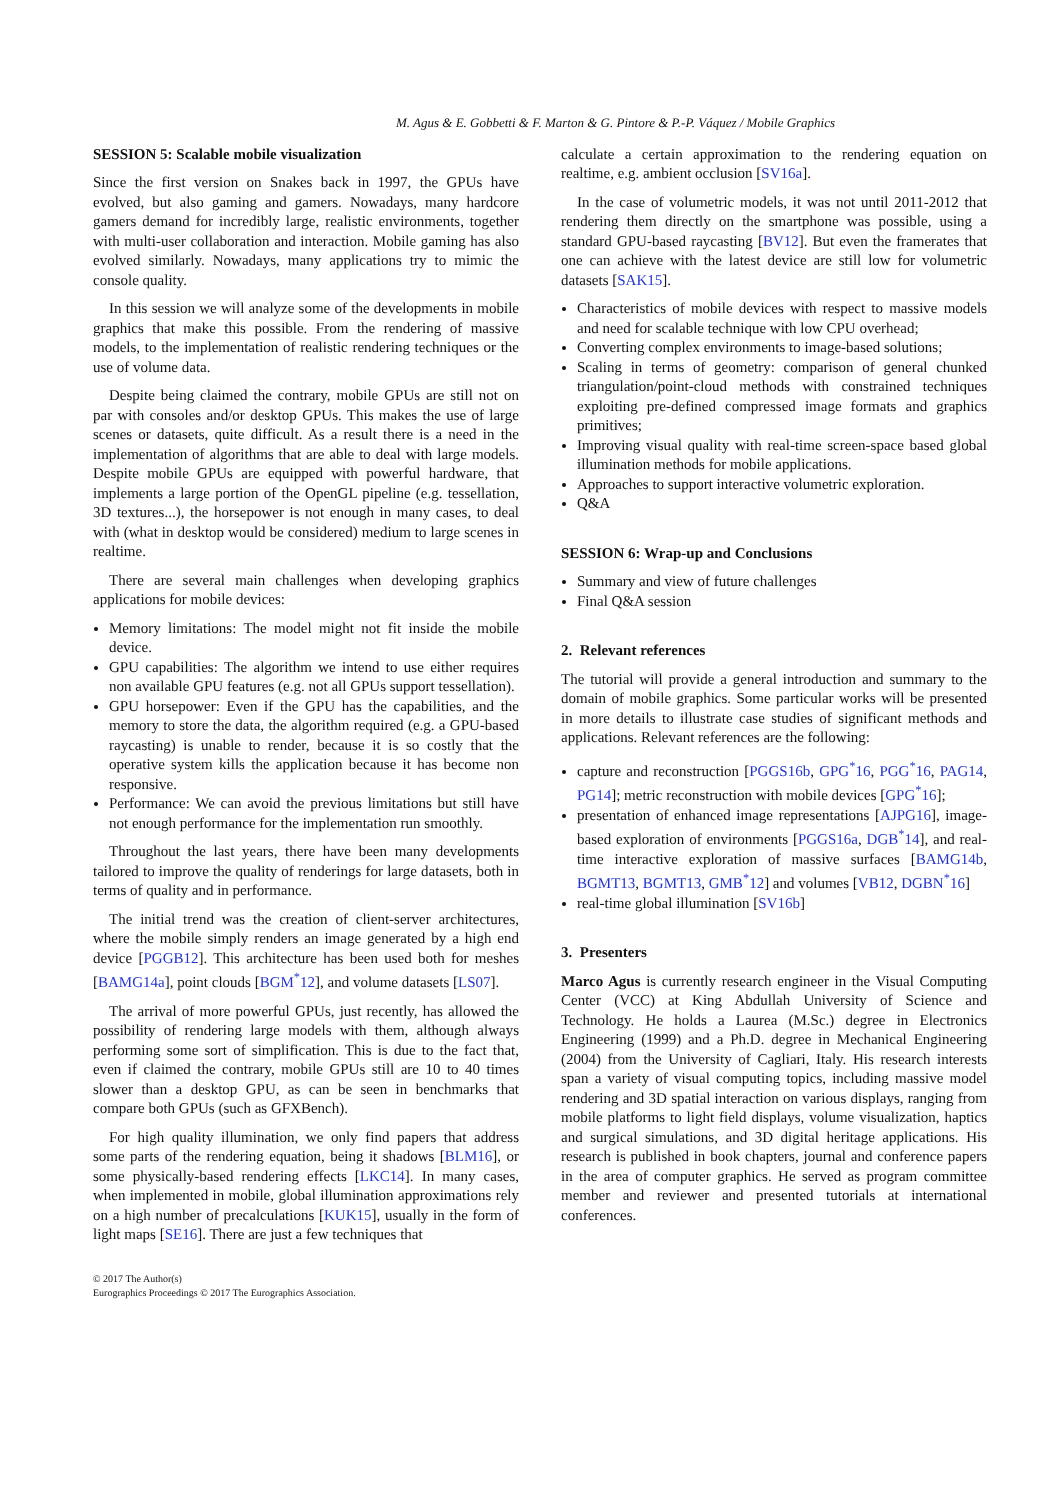M. Agus & E. Gobbetti & F. Marton & G. Pintore & P.-P. Váquez / Mobile Graphics
SESSION 5: Scalable mobile visualization
Since the first version on Snakes back in 1997, the GPUs have evolved, but also gaming and gamers. Nowadays, many hardcore gamers demand for incredibly large, realistic environments, together with multi-user collaboration and interaction. Mobile gaming has also evolved similarly. Nowadays, many applications try to mimic the console quality.
In this session we will analyze some of the developments in mobile graphics that make this possible. From the rendering of massive models, to the implementation of realistic rendering techniques or the use of volume data.
Despite being claimed the contrary, mobile GPUs are still not on par with consoles and/or desktop GPUs. This makes the use of large scenes or datasets, quite difficult. As a result there is a need in the implementation of algorithms that are able to deal with large models. Despite mobile GPUs are equipped with powerful hardware, that implements a large portion of the OpenGL pipeline (e.g. tessellation, 3D textures...), the horsepower is not enough in many cases, to deal with (what in desktop would be considered) medium to large scenes in realtime.
There are several main challenges when developing graphics applications for mobile devices:
Memory limitations: The model might not fit inside the mobile device.
GPU capabilities: The algorithm we intend to use either requires non available GPU features (e.g. not all GPUs support tessellation).
GPU horsepower: Even if the GPU has the capabilities, and the memory to store the data, the algorithm required (e.g. a GPU-based raycasting) is unable to render, because it is so costly that the operative system kills the application because it has become non responsive.
Performance: We can avoid the previous limitations but still have not enough performance for the implementation run smoothly.
Throughout the last years, there have been many developments tailored to improve the quality of renderings for large datasets, both in terms of quality and in performance.
The initial trend was the creation of client-server architectures, where the mobile simply renders an image generated by a high end device [PGGB12]. This architecture has been used both for meshes [BAMG14a], point clouds [BGM<sup>*</sup>12], and volume datasets [LS07].
The arrival of more powerful GPUs, just recently, has allowed the possibility of rendering large models with them, although always performing some sort of simplification. This is due to the fact that, even if claimed the contrary, mobile GPUs still are 10 to 40 times slower than a desktop GPU, as can be seen in benchmarks that compare both GPUs (such as GFXBench).
For high quality illumination, we only find papers that address some parts of the rendering equation, being it shadows [BLM16], or some physically-based rendering effects [LKC14]. In many cases, when implemented in mobile, global illumination approximations rely on a high number of precalculations [KUK15], usually in the form of light maps [SE16]. There are just a few techniques that
calculate a certain approximation to the rendering equation on realtime, e.g. ambient occlusion [SV16a].
In the case of volumetric models, it was not until 2011-2012 that rendering them directly on the smartphone was possible, using a standard GPU-based raycasting [BV12]. But even the framerates that one can achieve with the latest device are still low for volumetric datasets [SAK15].
Characteristics of mobile devices with respect to massive models and need for scalable technique with low CPU overhead;
Converting complex environments to image-based solutions;
Scaling in terms of geometry: comparison of general chunked triangulation/point-cloud methods with constrained techniques exploiting pre-defined compressed image formats and graphics primitives;
Improving visual quality with real-time screen-space based global illumination methods for mobile applications.
Approaches to support interactive volumetric exploration.
Q&A
SESSION 6: Wrap-up and Conclusions
Summary and view of future challenges
Final Q&A session
2. Relevant references
The tutorial will provide a general introduction and summary to the domain of mobile graphics. Some particular works will be presented in more details to illustrate case studies of significant methods and applications. Relevant references are the following:
capture and reconstruction [PGGS16b, GPG<sup>*</sup>16, PGG<sup>*</sup>16, PAG14, PG14]; metric reconstruction with mobile devices [GPG<sup>*</sup>16];
presentation of enhanced image representations [AJPG16], image-based exploration of environments [PGGS16a, DGB<sup>*</sup>14], and real-time interactive exploration of massive surfaces [BAMG14b, BGMT13, BGMT13, GMB<sup>*</sup>12] and volumes [VB12, DGBN<sup>*</sup>16]
real-time global illumination [SV16b]
3. Presenters
Marco Agus is currently research engineer in the Visual Computing Center (VCC) at King Abdullah University of Science and Technology. He holds a Laurea (M.Sc.) degree in Electronics Engineering (1999) and a Ph.D. degree in Mechanical Engineering (2004) from the University of Cagliari, Italy. His research interests span a variety of visual computing topics, including massive model rendering and 3D spatial interaction on various displays, ranging from mobile platforms to light field displays, volume visualization, haptics and surgical simulations, and 3D digital heritage applications. His research is published in book chapters, journal and conference papers in the area of computer graphics. He served as program committee member and reviewer and presented tutorials at international conferences.
© 2017 The Author(s)
Eurographics Proceedings © 2017 The Eurographics Association.